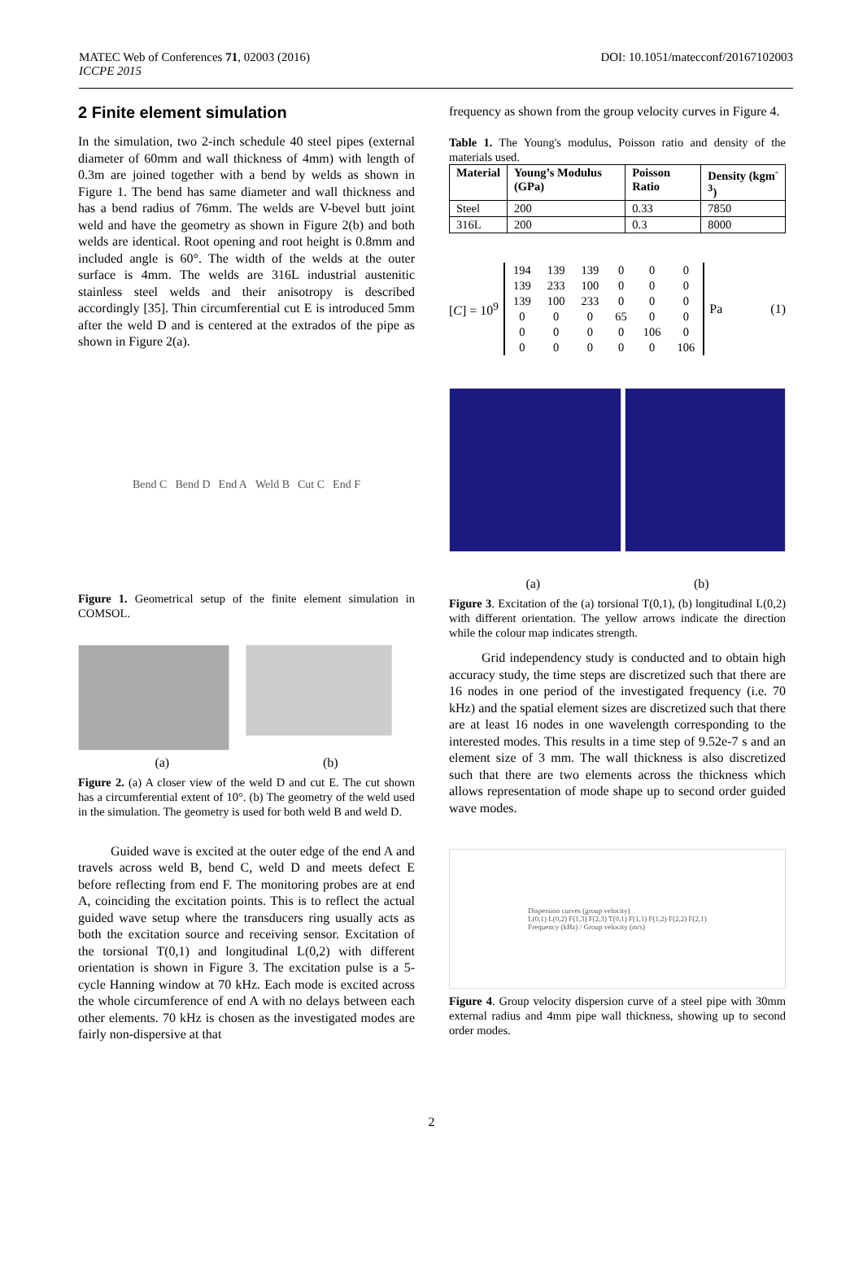MATEC Web of Conferences 71, 02003 (2016)
ICCPE 2015
DOI: 10.1051/matecconf/20167102003
2 Finite element simulation
In the simulation, two 2-inch schedule 40 steel pipes (external diameter of 60mm and wall thickness of 4mm) with length of 0.3m are joined together with a bend by welds as shown in Figure 1. The bend has same diameter and wall thickness and has a bend radius of 76mm. The welds are V-bevel butt joint weld and have the geometry as shown in Figure 2(b) and both welds are identical. Root opening and root height is 0.8mm and included angle is 60°. The width of the welds at the outer surface is 4mm. The welds are 316L industrial austenitic stainless steel welds and their anisotropy is described accordingly [35]. Thin circumferential cut E is introduced 5mm after the weld D and is centered at the extrados of the pipe as shown in Figure 2(a).
Bend C Bend D End A Weld B Cut C End F
Figure 1. Geometrical setup of the finite element simulation in COMSOL.
(a) (b)
Figure 2. (a) A closer view of the weld D and cut E. The cut shown has a circumferential extent of 10°. (b) The geometry of the weld used in the simulation. The geometry is used for both weld B and weld D.
Guided wave is excited at the outer edge of the end A and travels across weld B, bend C, weld D and meets defect E before reflecting from end F. The monitoring probes are at end A, coinciding the excitation points. This is to reflect the actual guided wave setup where the transducers ring usually acts as both the excitation source and receiving sensor. Excitation of the torsional T(0,1) and longitudinal L(0,2) with different orientation is shown in Figure 3. The excitation pulse is a 5-cycle Hanning window at 70 kHz. Each mode is excited across the whole circumference of end A with no delays between each other elements. 70 kHz is chosen as the investigated modes are fairly non-dispersive at that
frequency as shown from the group velocity curves in Figure 4.
Table 1. The Young's modulus, Poisson ratio and density of the materials used.
| Material | Young’s Modulus (GPa) | Poisson Ratio | Density (kgm<sup>-3</sup>) |
| --- | --- | --- | --- |
| Steel | 200 | 0.33 | 7850 |
| 316L | 200 | 0.3 | 8000 |
[C] = 10<sup>9</sup>
| 194 | 139 | 139 | 0 | 0 | 0 |
| 139 | 233 | 100 | 0 | 0 | 0 |
| 139 | 100 | 233 | 0 | 0 | 0 |
| 0 | 0 | 0 | 65 | 0 | 0 |
| 0 | 0 | 0 | 0 | 106 | 0 |
| 0 | 0 | 0 | 0 | 0 | 106 |
Pa (1)
(a) (b)
Figure 3. Excitation of the (a) torsional T(0,1), (b) longitudinal L(0,2) with different orientation. The yellow arrows indicate the direction while the colour map indicates strength.
Grid independency study is conducted and to obtain high accuracy study, the time steps are discretized such that there are 16 nodes in one period of the investigated frequency (i.e. 70 kHz) and the spatial element sizes are discretized such that there are at least 16 nodes in one wavelength corresponding to the interested modes. This results in a time step of 9.52e-7 s and an element size of 3 mm. The wall thickness is also discretized such that there are two elements across the thickness which allows representation of mode shape up to second order guided wave modes.
Dispersion curves (group velocity)
L(0,1) L(0,2) F(1,3) F(2,3) T(0,1) F(1,1) F(1,2) F(2,2) F(2,1)
Frequency (kHz) / Group velocity (m/s)
Figure 4. Group velocity dispersion curve of a steel pipe with 30mm external radius and 4mm pipe wall thickness, showing up to second order modes.
2